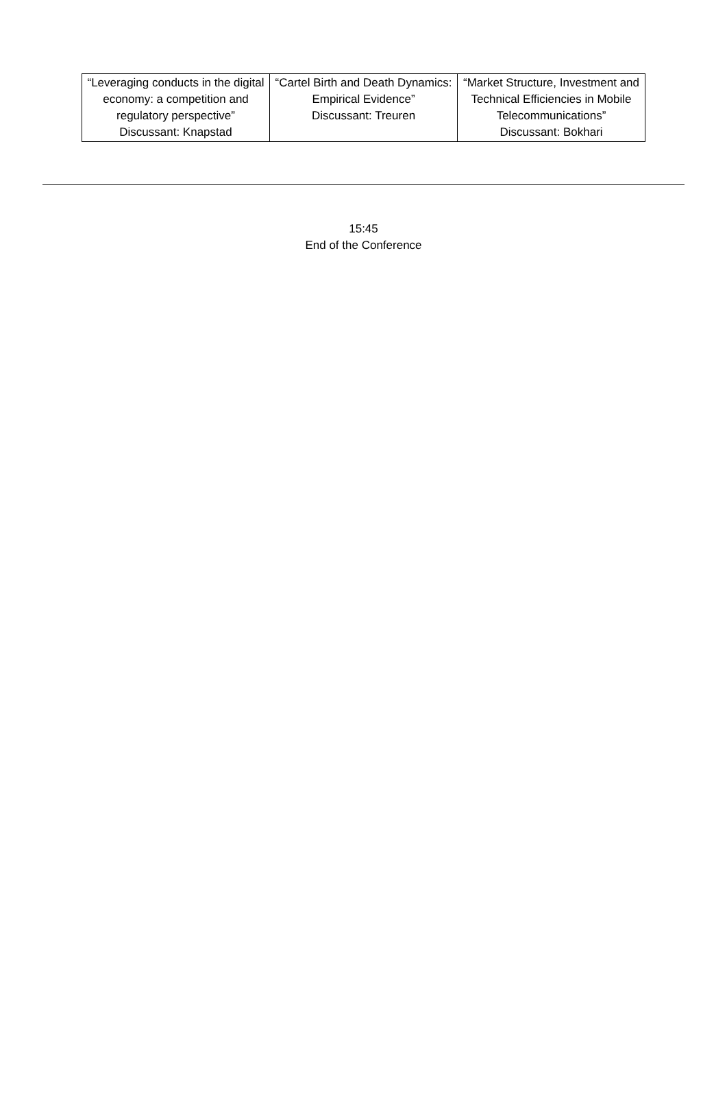| “Leveraging conducts in the digital economy: a competition and regulatory perspective” Discussant: Knapstad | “Cartel Birth and Death Dynamics: Empirical Evidence” Discussant: Treuren | “Market Structure, Investment and Technical Efficiencies in Mobile Telecommunications” Discussant: Bokhari |
15:45
End of the Conference